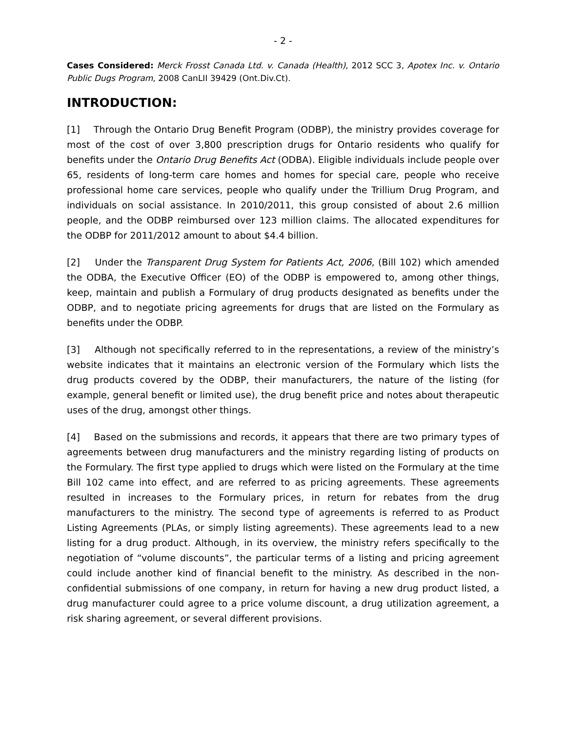- 2 -
Cases Considered: Merck Frosst Canada Ltd. v. Canada (Health), 2012 SCC 3, Apotex Inc. v. Ontario Public Dugs Program, 2008 CanLII 39429 (Ont.Div.Ct).
INTRODUCTION:
[1] Through the Ontario Drug Benefit Program (ODBP), the ministry provides coverage for most of the cost of over 3,800 prescription drugs for Ontario residents who qualify for benefits under the Ontario Drug Benefits Act (ODBA). Eligible individuals include people over 65, residents of long-term care homes and homes for special care, people who receive professional home care services, people who qualify under the Trillium Drug Program, and individuals on social assistance. In 2010/2011, this group consisted of about 2.6 million people, and the ODBP reimbursed over 123 million claims. The allocated expenditures for the ODBP for 2011/2012 amount to about $4.4 billion.
[2] Under the Transparent Drug System for Patients Act, 2006, (Bill 102) which amended the ODBA, the Executive Officer (EO) of the ODBP is empowered to, among other things, keep, maintain and publish a Formulary of drug products designated as benefits under the ODBP, and to negotiate pricing agreements for drugs that are listed on the Formulary as benefits under the ODBP.
[3] Although not specifically referred to in the representations, a review of the ministry’s website indicates that it maintains an electronic version of the Formulary which lists the drug products covered by the ODBP, their manufacturers, the nature of the listing (for example, general benefit or limited use), the drug benefit price and notes about therapeutic uses of the drug, amongst other things.
[4] Based on the submissions and records, it appears that there are two primary types of agreements between drug manufacturers and the ministry regarding listing of products on the Formulary. The first type applied to drugs which were listed on the Formulary at the time Bill 102 came into effect, and are referred to as pricing agreements. These agreements resulted in increases to the Formulary prices, in return for rebates from the drug manufacturers to the ministry. The second type of agreements is referred to as Product Listing Agreements (PLAs, or simply listing agreements). These agreements lead to a new listing for a drug product. Although, in its overview, the ministry refers specifically to the negotiation of “volume discounts”, the particular terms of a listing and pricing agreement could include another kind of financial benefit to the ministry. As described in the non-confidential submissions of one company, in return for having a new drug product listed, a drug manufacturer could agree to a price volume discount, a drug utilization agreement, a risk sharing agreement, or several different provisions.